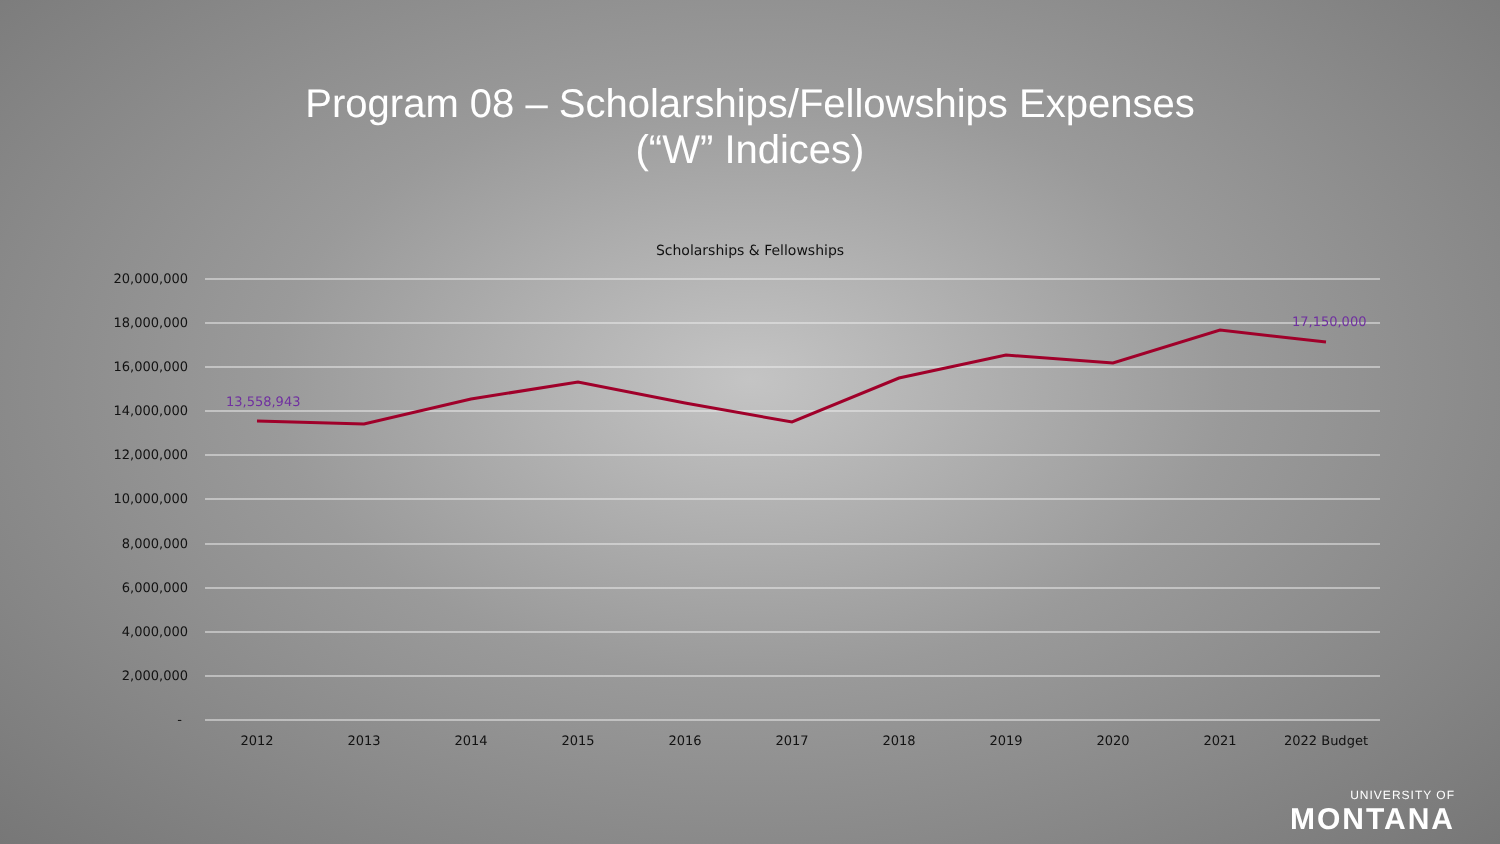Program 08 – Scholarships/Fellowships Expenses
(“W” Indices)
Scholarships & Fellowships
20,000,000
18,000,000
16,000,000
14,000,000
12,000,000
10,000,000
8,000,000
6,000,000
4,000,000
2,000,000
-
2012
2013
2014
2015
2016
2017
2018
2019
2020
2021
2022 Budget
13,558,943
17,150,000
UNIVERSITY OF
MONTANA